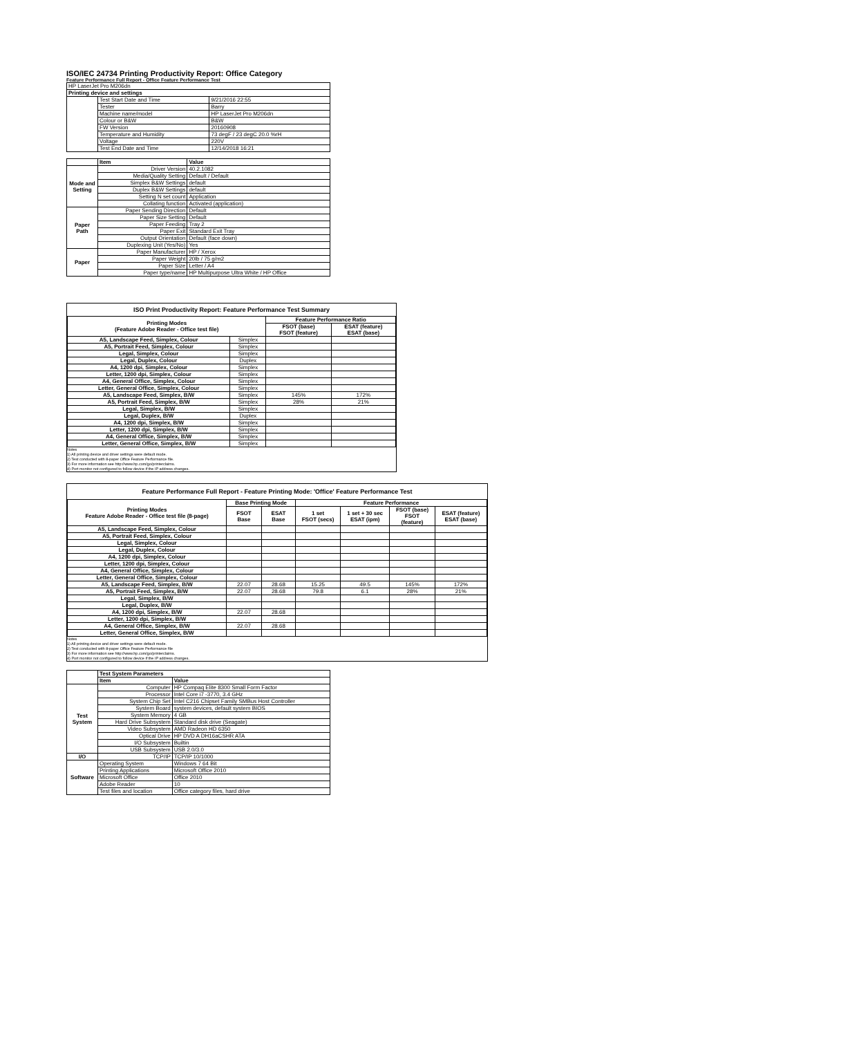ISO/IEC 24734 Printing Productivity Report: Office Category
Feature Performance Full Report - Office Feature Performance Test
| HP LaserJet Pro M206dn | | |
| Printing device and settings | | |
| | Test Start Date and Time | 9/21/2016 22:55 |
| | Tester | Barry |
| | Machine name/model | HP LaserJet Pro M206dn |
| | Colour or B&W | B&W |
| | FW Version | 20160908 |
| | Temperature and Humidity | 73 degF / 23 degC 20.0 %rH |
| | Voltage | 220V |
| | Test End Date and Time | 12/14/2018 16:21 |
| | Item | Value |
| --- | --- | --- |
| Mode and Setting | Driver Version | 40.2.1082 |
| | Media/Quality Setting | Default / Default |
| | Simplex B&W Settings | default |
| | Duplex B&W Settings | default |
| | Setting N set count | Application |
| | Collating function | Activated (application) |
| Paper Path | Paper Sending Direction | Default |
| | Paper Size Setting | Default |
| | Paper Feeding | Tray 2 |
| | Paper Exit | Standard Exit Tray |
| | Output Orientation | Default (face down) |
| | Duplexing Unit (Yes/No) | Yes |
| Paper | Paper Manufacturer | HP / Xerox |
| | Paper Weight | 20lb / 75 g/m2 |
| | Paper Size | Letter / A4 |
| | Paper type/name | HP Multipurpose Ultra White / HP Office |
ISO Print Productivity Report: Feature Performance Test Summary
| Printing Modes (Feature Adobe Reader - Office test file) | | Feature Performance Ratio | |
| --- | --- | --- | --- |
| | | FSOT (base) FSOT (feature) | ESAT (feature) ESAT (base) |
| A5, Landscape Feed, Simplex, Colour | Simplex | | |
| A5, Portrait Feed, Simplex, Colour | Simplex | | |
| Legal, Simplex, Colour | Simplex | | |
| Legal, Duplex, Colour | Duplex | | |
| A4, 1200 dpi, Simplex, Colour | Simplex | | |
| Letter, 1200 dpi, Simplex, Colour | Simplex | | |
| A4, General Office, Simplex, Colour | Simplex | | |
| Letter, General Office, Simplex, Colour | Simplex | | |
| A5, Landscape Feed, Simplex, B/W | Simplex | 145% | 172% |
| A5, Portrait Feed, Simplex, B/W | Simplex | 28% | 21% |
| Legal, Simplex, B/W | Simplex | | |
| Legal, Duplex, B/W | Duplex | | |
| A4, 1200 dpi, Simplex, B/W | Simplex | | |
| Letter, 1200 dpi, Simplex, B/W | Simplex | | |
| A4, General Office, Simplex, B/W | Simplex | | |
| Letter, General Office, Simplex, B/W | Simplex | | |
Notes
1) All printing device and driver settings were default mode.
2) Test conducted with 8-paper Office Feature Performance file.
3) For more information see http://www.hp.com/go/printerclaims.
4) Port monitor not configured to follow device if the IP address changes.
Feature Performance Full Report - Feature Printing Mode: 'Office' Feature Performance Test
| Printing Modes Feature Adobe Reader - Office test file (8-page) | Base Printing Mode | | Feature Performance | | | |
| --- | --- | --- | --- | --- | --- | --- |
| | FSOT Base | ESAT Base | 1 set FSOT (secs) | 1 set + 30 sec ESAT (ipm) | FSOT (base) FSOT (feature) | ESAT (feature) ESAT (base) |
| A5, Landscape Feed, Simplex, Colour | | | | | | |
| A5, Portrait Feed, Simplex, Colour | | | | | | |
| Legal, Simplex, Colour | | | | | | |
| Legal, Duplex, Colour | | | | | | |
| A4, 1200 dpi, Simplex, Colour | | | | | | |
| Letter, 1200 dpi, Simplex, Colour | | | | | | |
| A4, General Office, Simplex, Colour | | | | | | |
| Letter, General Office, Simplex, Colour | | | | | | |
| A5, Landscape Feed, Simplex, B/W | 22.07 | 28.68 | 15.25 | 49.5 | 145% | 172% |
| A5, Portrait Feed, Simplex, B/W | 22.07 | 28.68 | 79.8 | 6.1 | 28% | 21% |
| Legal, Simplex, B/W | | | | | | |
| Legal, Duplex, B/W | | | | | | |
| A4, 1200 dpi, Simplex, B/W | 22.07 | 28.68 | | | | |
| Letter, 1200 dpi, Simplex, B/W | | | | | | |
| A4, General Office, Simplex, B/W | 22.07 | 28.68 | | | | |
| Letter, General Office, Simplex, B/W | | | | | | |
Notes
1) All printing device and driver settings were default mode.
2) Test conducted with 8-paper Office Feature Performance file
3) For more information see http://www.hp.com/go/printerclaims.
4) Port monitor not configured to follow device if the IP address changes.
| | Test System Parameters | |
| --- | --- | --- |
| | Item | Value |
| Test System | Computer | HP Compaq Elite 8300 Small Form Factor |
| | Processor | Intel Core i7 -3770, 3.4 GHz |
| | System Chip Set | Intel C216 Chipset Family SMBus Host Controller |
| | System Board | system devices, default system BIOS |
| | System Memory | 4 GB |
| | Hard Drive Subsystem | Standard disk drive (Seagate) |
| | Video Subsystem | AMD Radeon HD 6350 |
| | Optical Drive | HP DVD A DH16aCSHR ATA |
| | I/O Subsystem | Builtin |
| | USB Subsystem | USB 2.0/3.0 |
| I/O | TCP/IP | TCP/IP 10/1000 |
| Software | Operating System | Windows 7 64 Bit |
| | Printing Applications | Microsoft Office 2010 |
| | Microsoft Office | Office 2010 |
| | Adobe Reader | 10 |
| | Test files and location | Office category files, hard drive |